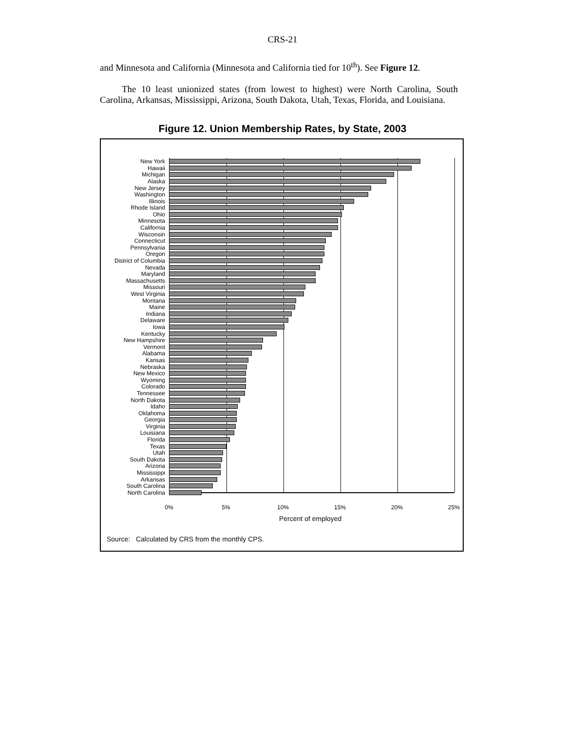CRS-21
and Minnesota and California (Minnesota and California tied for 10<sup>th</sup>). See Figure 12.
The 10 least unionized states (from lowest to highest) were North Carolina, South Carolina, Arkansas, Mississippi, Arizona, South Dakota, Utah, Texas, Florida, and Louisiana.
Figure 12. Union Membership Rates, by State, 2003
New York
Hawaii
Michigan
Alaska
New Jersey
Washington
Illinois
Rhode Island
Ohio
Minnesota
California
Wisconsin
Connecticut
Pennsylvania
Oregon
District of Columbia
Nevada
Maryland
Massachusetts
Missouri
West Virginia
Montana
Maine
Indiana
Delaware
Iowa
Kentucky
New Hampshire
Vermont
Alabama
Kansas
Nebraska
New Mexico
Wyoming
Colorado
Tennessee
North Dakota
Idaho
Oklahoma
Georgia
Virginia
Louisiana
Florida
Texas
Utah
South Dakota
Arizona
Mississippi
Arkansas
South Carolina
North Carolina
0% 5% 10% 15% 20% 25%
Percent of employed
Source: Calculated by CRS from the monthly CPS.